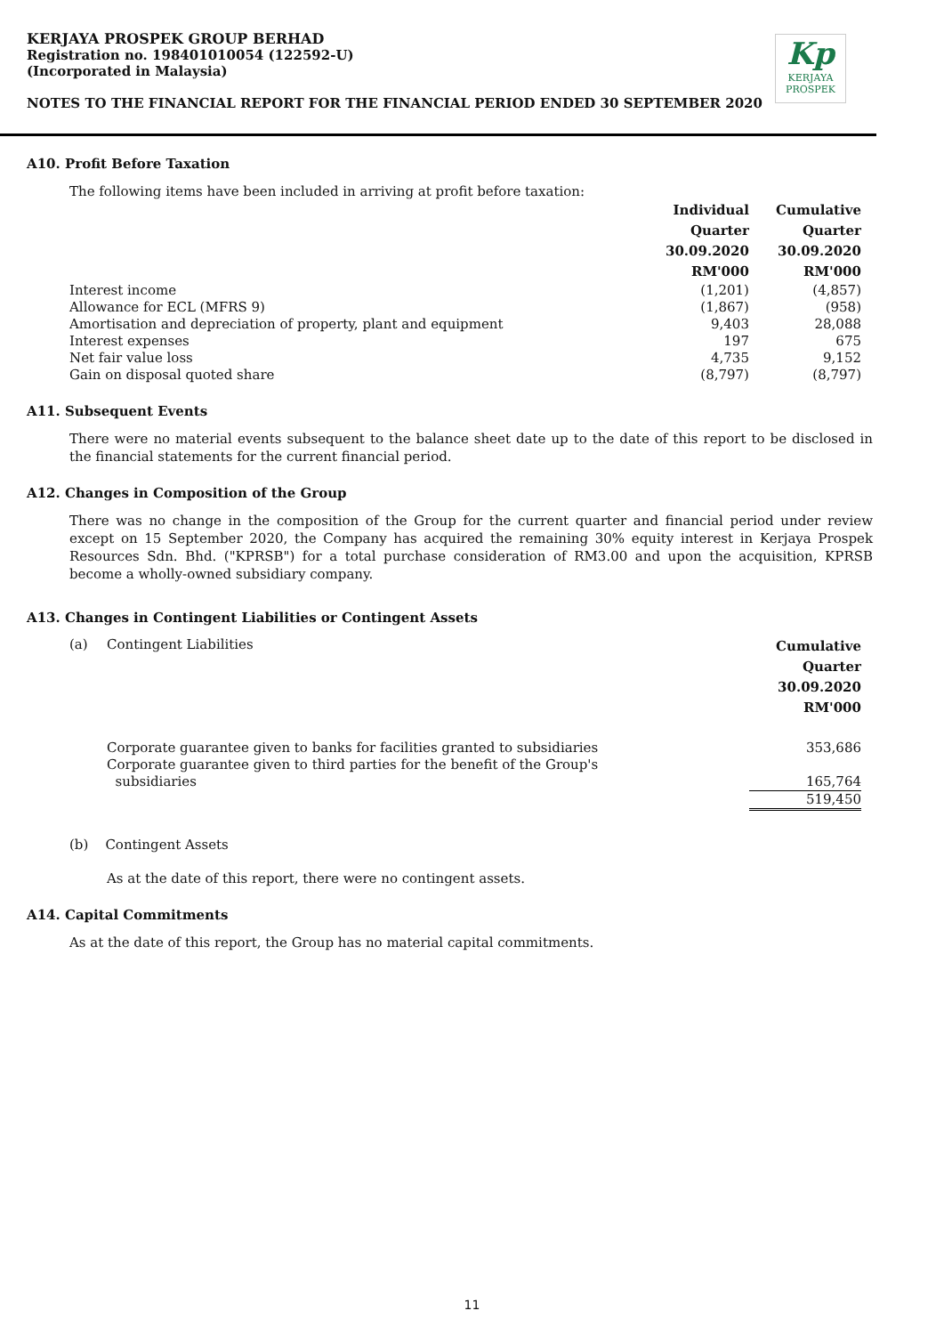KERJAYA PROSPEK GROUP BERHAD
Registration no. 198401010054 (122592-U)
(Incorporated in Malaysia)
NOTES TO THE FINANCIAL REPORT FOR THE FINANCIAL PERIOD ENDED 30 SEPTEMBER 2020
Kp
KERJAYA
PROSPEK
A10. Profit Before Taxation
The following items have been included in arriving at profit before taxation:
| | Individual Quarter 30.09.2020 RM'000 | Cumulative Quarter 30.09.2020 RM'000 |
| Interest income | (1,201) | (4,857) |
| Allowance for ECL (MFRS 9) | (1,867) | (958) |
| Amortisation and depreciation of property, plant and equipment | 9,403 | 28,088 |
| Interest expenses | 197 | 675 |
| Net fair value loss | 4,735 | 9,152 |
| Gain on disposal quoted share | (8,797) | (8,797) |
A11. Subsequent Events
There were no material events subsequent to the balance sheet date up to the date of this report to be disclosed in the financial statements for the current financial period.
A12. Changes in Composition of the Group
There was no change in the composition of the Group for the current quarter and financial period under review except on 15 September 2020, the Company has acquired the remaining 30% equity interest in Kerjaya Prospek Resources Sdn. Bhd. ("KPRSB") for a total purchase consideration of RM3.00 and upon the acquisition, KPRSB become a wholly-owned subsidiary company.
A13. Changes in Contingent Liabilities or Contingent Assets
| (a) | Contingent Liabilities | Cumulative Quarter 30.09.2020 RM'000 |
| | Corporate guarantee given to banks for facilities granted to subsidiaries | 353,686 |
| | Corporate guarantee given to third parties for the benefit of the Group's subsidiaries | 165,764 |
| | | 519,450 |
(b) Contingent Assets
As at the date of this report, there were no contingent assets.
A14. Capital Commitments
As at the date of this report, the Group has no material capital commitments.
11